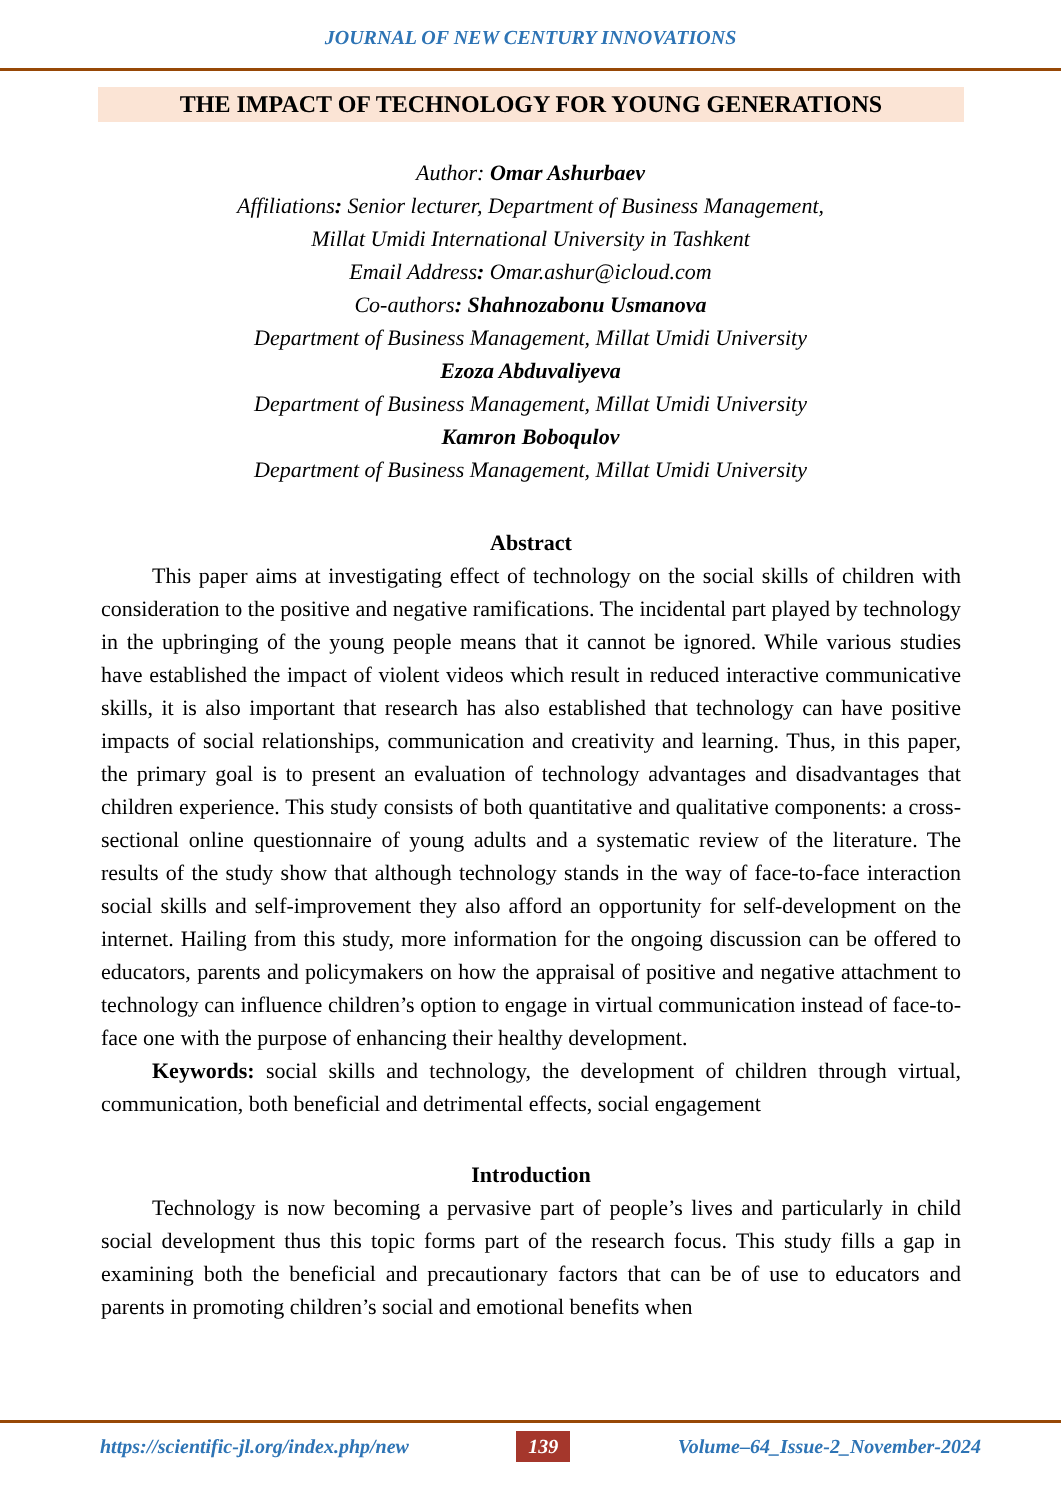JOURNAL OF NEW CENTURY INNOVATIONS
THE IMPACT OF TECHNOLOGY FOR YOUNG GENERATIONS
Author: Omar Ashurbaev
Affiliations: Senior lecturer, Department of Business Management,
Millat Umidi International University in Tashkent
Email Address: Omar.ashur@icloud.com
Co-authors: Shahnozabonu Usmanova
Department of Business Management, Millat Umidi University
Ezoza Abduvaliyeva
Department of Business Management, Millat Umidi University
Kamron Boboqulov
Department of Business Management, Millat Umidi University
Abstract
This paper aims at investigating effect of technology on the social skills of children with consideration to the positive and negative ramifications. The incidental part played by technology in the upbringing of the young people means that it cannot be ignored. While various studies have established the impact of violent videos which result in reduced interactive communicative skills, it is also important that research has also established that technology can have positive impacts of social relationships, communication and creativity and learning. Thus, in this paper, the primary goal is to present an evaluation of technology advantages and disadvantages that children experience. This study consists of both quantitative and qualitative components: a cross-sectional online questionnaire of young adults and a systematic review of the literature. The results of the study show that although technology stands in the way of face-to-face interaction social skills and self-improvement they also afford an opportunity for self-development on the internet. Hailing from this study, more information for the ongoing discussion can be offered to educators, parents and policymakers on how the appraisal of positive and negative attachment to technology can influence children’s option to engage in virtual communication instead of face-to-face one with the purpose of enhancing their healthy development.
Keywords: social skills and technology, the development of children through virtual, communication, both beneficial and detrimental effects, social engagement
Introduction
Technology is now becoming a pervasive part of people’s lives and particularly in child social development thus this topic forms part of the research focus. This study fills a gap in examining both the beneficial and precautionary factors that can be of use to educators and parents in promoting children’s social and emotional benefits when
https://scientific-jl.org/index.php/new 139 Volume–64_Issue-2_November-2024